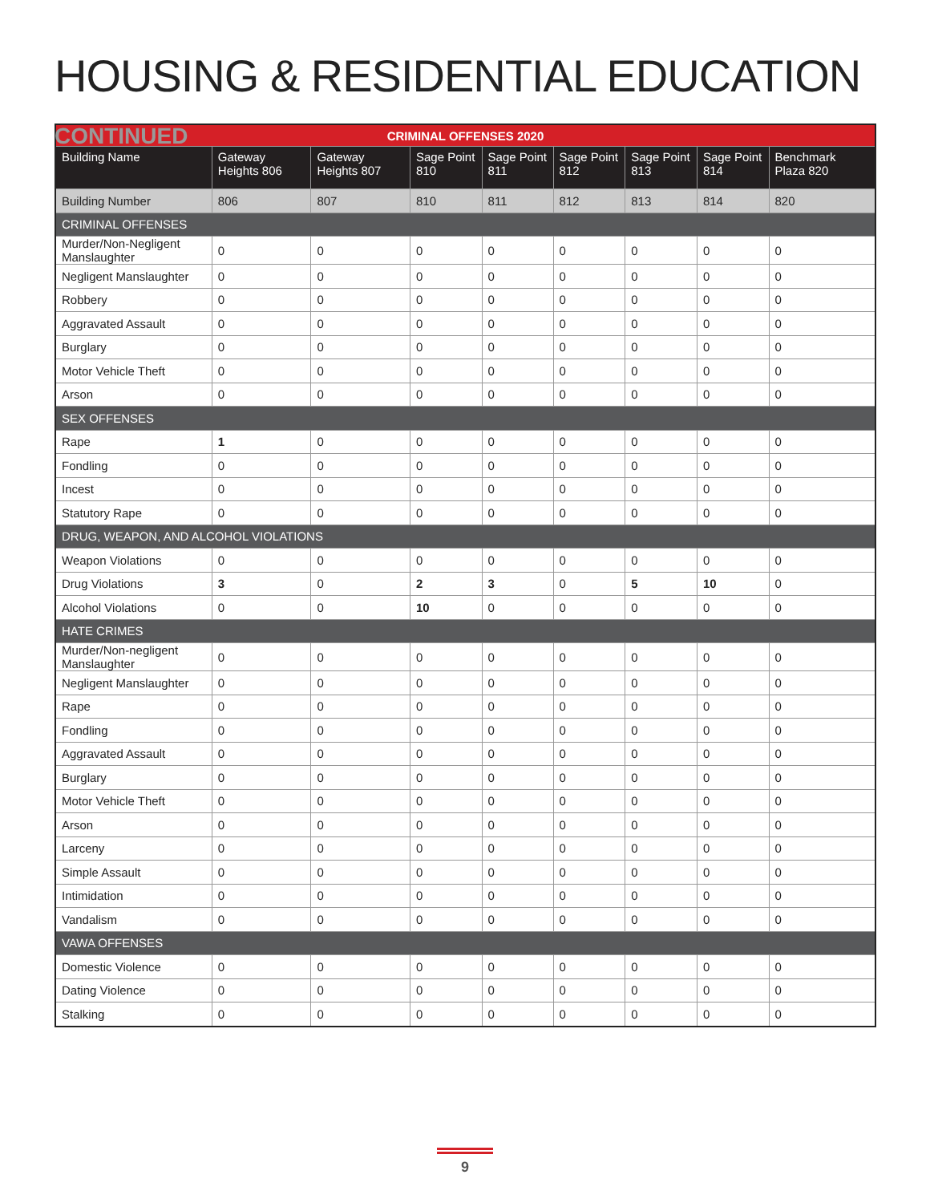HOUSING & RESIDENTIAL EDUCATION CONTINUED
| CRIMINAL OFFENSES 2020 | | | | | | | | |
| --- | --- | --- | --- | --- | --- | --- | --- | --- |
| Building Name | Gateway Heights 806 | Gateway Heights 807 | Sage Point 810 | Sage Point 811 | Sage Point 812 | Sage Point 813 | Sage Point 814 | Benchmark Plaza 820 |
| Building Number | 806 | 807 | 810 | 811 | 812 | 813 | 814 | 820 |
| CRIMINAL OFFENSES | | | | | | | | |
| Murder/Non-Negligent Manslaughter | 0 | 0 | 0 | 0 | 0 | 0 | 0 | 0 |
| Negligent Manslaughter | 0 | 0 | 0 | 0 | 0 | 0 | 0 | 0 |
| Robbery | 0 | 0 | 0 | 0 | 0 | 0 | 0 | 0 |
| Aggravated Assault | 0 | 0 | 0 | 0 | 0 | 0 | 0 | 0 |
| Burglary | 0 | 0 | 0 | 0 | 0 | 0 | 0 | 0 |
| Motor Vehicle Theft | 0 | 0 | 0 | 0 | 0 | 0 | 0 | 0 |
| Arson | 0 | 0 | 0 | 0 | 0 | 0 | 0 | 0 |
| SEX OFFENSES | | | | | | | | |
| Rape | 1 | 0 | 0 | 0 | 0 | 0 | 0 | 0 |
| Fondling | 0 | 0 | 0 | 0 | 0 | 0 | 0 | 0 |
| Incest | 0 | 0 | 0 | 0 | 0 | 0 | 0 | 0 |
| Statutory Rape | 0 | 0 | 0 | 0 | 0 | 0 | 0 | 0 |
| DRUG, WEAPON, AND ALCOHOL VIOLATIONS | | | | | | | | |
| Weapon Violations | 0 | 0 | 0 | 0 | 0 | 0 | 0 | 0 |
| Drug Violations | 3 | 0 | 2 | 3 | 0 | 5 | 10 | 0 |
| Alcohol Violations | 0 | 0 | 10 | 0 | 0 | 0 | 0 | 0 |
| HATE CRIMES | | | | | | | | |
| Murder/Non-negligent Manslaughter | 0 | 0 | 0 | 0 | 0 | 0 | 0 | 0 |
| Negligent Manslaughter | 0 | 0 | 0 | 0 | 0 | 0 | 0 | 0 |
| Rape | 0 | 0 | 0 | 0 | 0 | 0 | 0 | 0 |
| Fondling | 0 | 0 | 0 | 0 | 0 | 0 | 0 | 0 |
| Aggravated Assault | 0 | 0 | 0 | 0 | 0 | 0 | 0 | 0 |
| Burglary | 0 | 0 | 0 | 0 | 0 | 0 | 0 | 0 |
| Motor Vehicle Theft | 0 | 0 | 0 | 0 | 0 | 0 | 0 | 0 |
| Arson | 0 | 0 | 0 | 0 | 0 | 0 | 0 | 0 |
| Larceny | 0 | 0 | 0 | 0 | 0 | 0 | 0 | 0 |
| Simple Assault | 0 | 0 | 0 | 0 | 0 | 0 | 0 | 0 |
| Intimidation | 0 | 0 | 0 | 0 | 0 | 0 | 0 | 0 |
| Vandalism | 0 | 0 | 0 | 0 | 0 | 0 | 0 | 0 |
| VAWA OFFENSES | | | | | | | | |
| Domestic Violence | 0 | 0 | 0 | 0 | 0 | 0 | 0 | 0 |
| Dating Violence | 0 | 0 | 0 | 0 | 0 | 0 | 0 | 0 |
| Stalking | 0 | 0 | 0 | 0 | 0 | 0 | 0 | 0 |
9